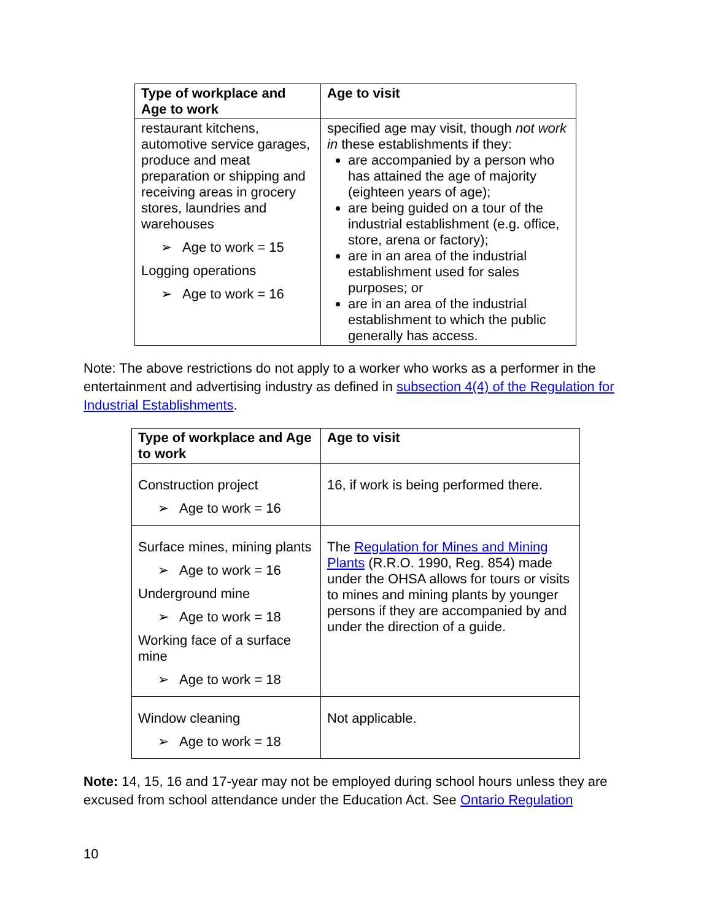| Type of workplace and Age to work | Age to visit |
| --- | --- |
| restaurant kitchens, automotive service garages, produce and meat preparation or shipping and receiving areas in grocery stores, laundries and warehouses ➢ Age to work = 15 Logging operations ➢ Age to work = 16 | specified age may visit, though not work in these establishments if they: are accompanied by a person who has attained the age of majority (eighteen years of age); are being guided on a tour of the industrial establishment (e.g. office, store, arena or factory); are in an area of the industrial establishment used for sales purposes; or are in an area of the industrial establishment to which the public generally has access. |
Note: The above restrictions do not apply to a worker who works as a performer in the entertainment and advertising industry as defined in subsection 4(4) of the Regulation for Industrial Establishments.
| Type of workplace and Age to work | Age to visit |
| --- | --- |
| Construction project ➢ Age to work = 16 | 16, if work is being performed there. |
| Surface mines, mining plants ➢ Age to work = 16 Underground mine ➢ Age to work = 18 Working face of a surface mine ➢ Age to work = 18 | The Regulation for Mines and Mining Plants (R.R.O. 1990, Reg. 854) made under the OHSA allows for tours or visits to mines and mining plants by younger persons if they are accompanied by and under the direction of a guide. |
| Window cleaning ➢ Age to work = 18 | Not applicable. |
Note: 14, 15, 16 and 17-year may not be employed during school hours unless they are excused from school attendance under the Education Act. See Ontario Regulation
10